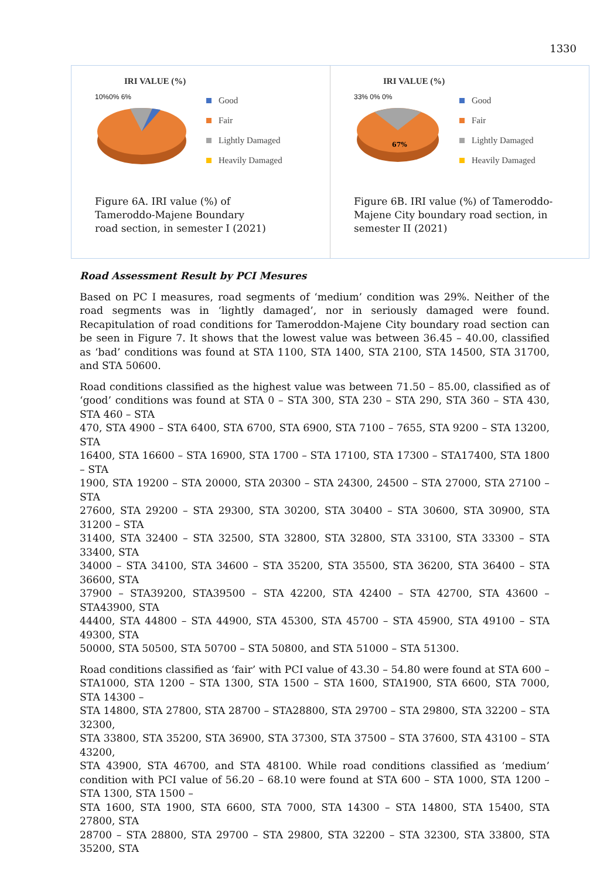1330
IRI VALUE (%)
10%0% 6%
Good
Fair
Lightly Damaged
Heavily Damaged
Figure 6A. IRI value (%) of
Tameroddo-Majene Boundary
road section, in semester I (2021)
IRI VALUE (%)
33% 0% 0%
67%
Good
Fair
Lightly Damaged
Heavily Damaged
Figure 6B. IRI value (%) of Tameroddo-
Majene City boundary road section, in
semester II (2021)
Road Assessment Result by PCI Mesures
Based on PC I measures, road segments of ‘medium’ condition was 29%. Neither of the road segments was in ‘lightly damaged’, nor in seriously damaged were found. Recapitulation of road conditions for Tameroddon-Majene City boundary road section can be seen in Figure 7. It shows that the lowest value was between 36.45 – 40.00, classified as ‘bad’ conditions was found at STA 1100, STA 1400, STA 2100, STA 14500, STA 31700, and STA 50600.
Road conditions classified as the highest value was between 71.50 – 85.00, classified as of ‘good’ conditions was found at STA 0 – STA 300, STA 230 – STA 290, STA 360 – STA 430, STA 460 – STA
470, STA 4900 – STA 6400, STA 6700, STA 6900, STA 7100 – 7655, STA 9200 – STA 13200, STA
16400, STA 16600 – STA 16900, STA 1700 – STA 17100, STA 17300 – STA17400, STA 1800 – STA
1900, STA 19200 – STA 20000, STA 20300 – STA 24300, 24500 – STA 27000, STA 27100 – STA
27600, STA 29200 – STA 29300, STA 30200, STA 30400 – STA 30600, STA 30900, STA 31200 – STA
31400, STA 32400 – STA 32500, STA 32800, STA 32800, STA 33100, STA 33300 – STA 33400, STA
34000 – STA 34100, STA 34600 – STA 35200, STA 35500, STA 36200, STA 36400 – STA 36600, STA
37900 – STA39200, STA39500 – STA 42200, STA 42400 – STA 42700, STA 43600 – STA43900, STA
44400, STA 44800 – STA 44900, STA 45300, STA 45700 – STA 45900, STA 49100 – STA 49300, STA
50000, STA 50500, STA 50700 – STA 50800, and STA 51000 – STA 51300.
Road conditions classified as ‘fair’ with PCI value of 43.30 – 54.80 were found at STA 600 – STA1000, STA 1200 – STA 1300, STA 1500 – STA 1600, STA1900, STA 6600, STA 7000, STA 14300 –
STA 14800, STA 27800, STA 28700 – STA28800, STA 29700 – STA 29800, STA 32200 – STA 32300,
STA 33800, STA 35200, STA 36900, STA 37300, STA 37500 – STA 37600, STA 43100 – STA 43200,
STA 43900, STA 46700, and STA 48100. While road conditions classified as ‘medium’ condition with PCI value of 56.20 – 68.10 were found at STA 600 – STA 1000, STA 1200 – STA 1300, STA 1500 –
STA 1600, STA 1900, STA 6600, STA 7000, STA 14300 – STA 14800, STA 15400, STA 27800, STA
28700 – STA 28800, STA 29700 – STA 29800, STA 32200 – STA 32300, STA 33800, STA 35200, STA